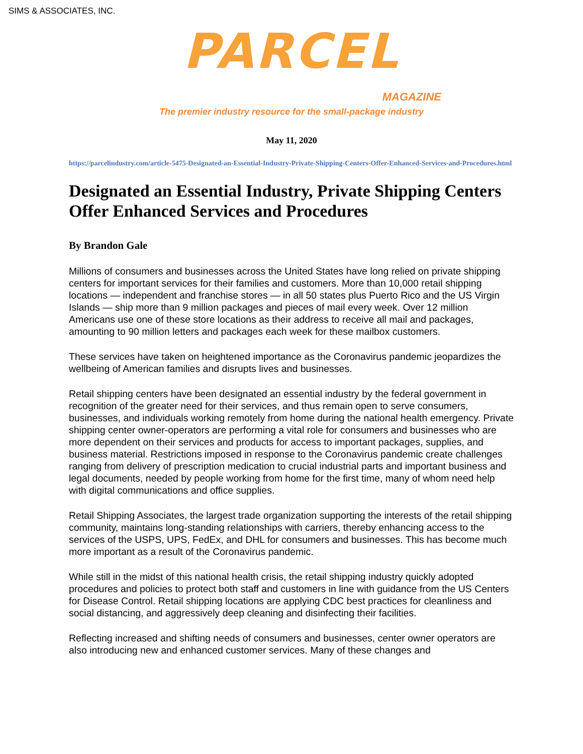SIMS & ASSOCIATES, INC.
PARCEL
MAGAZINE
The premier industry resource for the small-package industry
May 11, 2020
https://parcelindustry.com/article-5475-Designated-an-Essential-Industry-Private-Shipping-Centers-Offer-Enhanced-Services-and-Procedures.html
Designated an Essential Industry, Private Shipping Centers Offer Enhanced Services and Procedures
By Brandon Gale
Millions of consumers and businesses across the United States have long relied on private shipping centers for important services for their families and customers. More than 10,000 retail shipping locations — independent and franchise stores — in all 50 states plus Puerto Rico and the US Virgin Islands — ship more than 9 million packages and pieces of mail every week. Over 12 million Americans use one of these store locations as their address to receive all mail and packages, amounting to 90 million letters and packages each week for these mailbox customers.
These services have taken on heightened importance as the Coronavirus pandemic jeopardizes the wellbeing of American families and disrupts lives and businesses.
Retail shipping centers have been designated an essential industry by the federal government in recognition of the greater need for their services, and thus remain open to serve consumers, businesses, and individuals working remotely from home during the national health emergency. Private shipping center owner-operators are performing a vital role for consumers and businesses who are more dependent on their services and products for access to important packages, supplies, and business material. Restrictions imposed in response to the Coronavirus pandemic create challenges ranging from delivery of prescription medication to crucial industrial parts and important business and legal documents, needed by people working from home for the first time, many of whom need help with digital communications and office supplies.
Retail Shipping Associates, the largest trade organization supporting the interests of the retail shipping community, maintains long-standing relationships with carriers, thereby enhancing access to the services of the USPS, UPS, FedEx, and DHL for consumers and businesses. This has become much more important as a result of the Coronavirus pandemic.
While still in the midst of this national health crisis, the retail shipping industry quickly adopted procedures and policies to protect both staff and customers in line with guidance from the US Centers for Disease Control. Retail shipping locations are applying CDC best practices for cleanliness and social distancing, and aggressively deep cleaning and disinfecting their facilities.
Reflecting increased and shifting needs of consumers and businesses, center owner operators are also introducing new and enhanced customer services. Many of these changes and